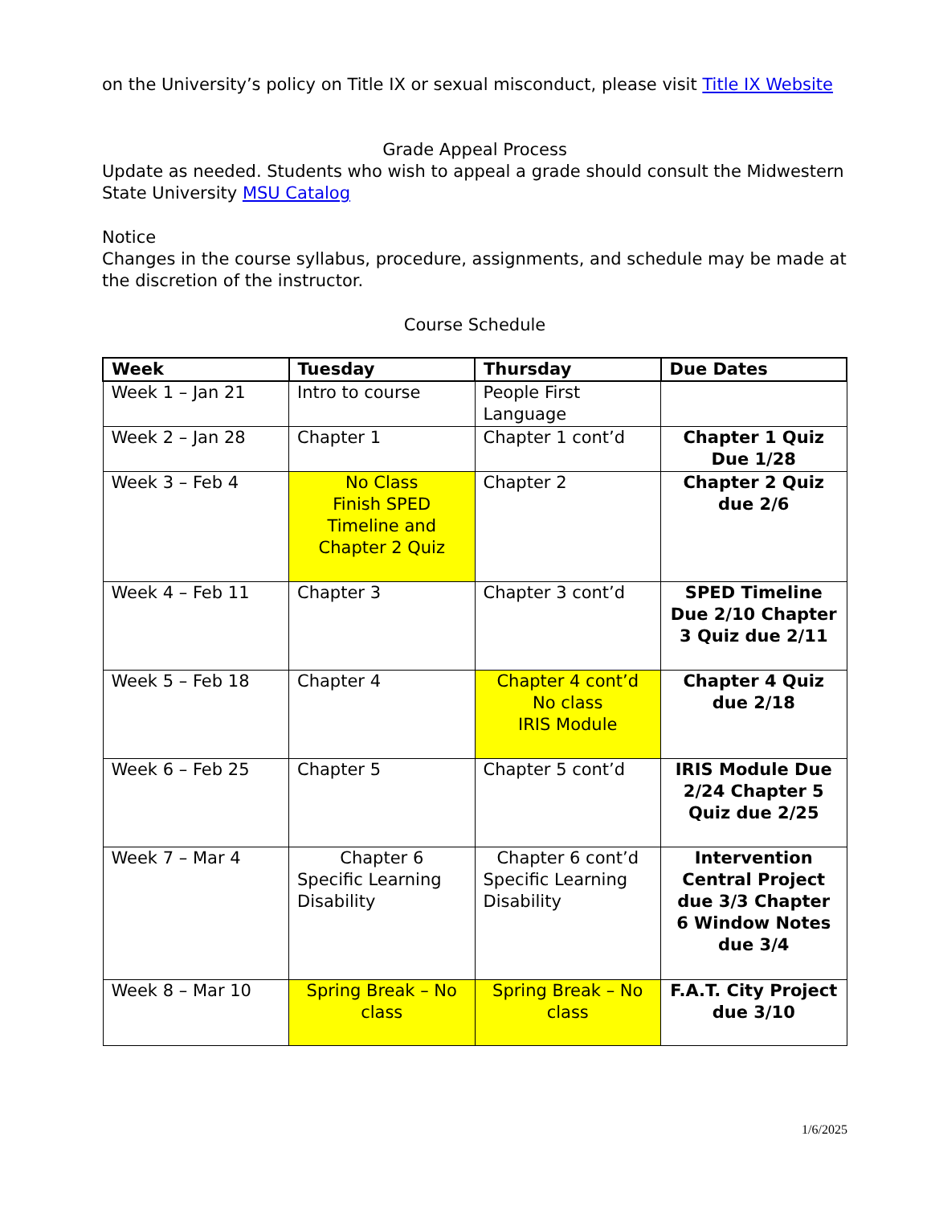on the University’s policy on Title IX or sexual misconduct, please visit Title IX Website
Grade Appeal Process
Update as needed. Students who wish to appeal a grade should consult the Midwestern State University MSU Catalog
Notice
Changes in the course syllabus, procedure, assignments, and schedule may be made at the discretion of the instructor.
Course Schedule
| Week | Tuesday | Thursday | Due Dates |
| --- | --- | --- | --- |
| Week 1 – Jan 21 | Intro to course | People First Language | |
| Week 2 – Jan 28 | Chapter 1 | Chapter 1 cont’d | Chapter 1 Quiz Due 1/28 |
| Week 3 – Feb 4 | No Class Finish SPED Timeline and Chapter 2 Quiz | Chapter 2 | Chapter 2 Quiz due 2/6 |
| Week 4 – Feb 11 | Chapter 3 | Chapter 3 cont’d | SPED Timeline Due 2/10 Chapter 3 Quiz due 2/11 |
| Week 5 – Feb 18 | Chapter 4 | Chapter 4 cont’d No class IRIS Module | Chapter 4 Quiz due 2/18 |
| Week 6 – Feb 25 | Chapter 5 | Chapter 5 cont’d | IRIS Module Due 2/24 Chapter 5 Quiz due 2/25 |
| Week 7 – Mar 4 | Chapter 6 Specific Learning Disability | Chapter 6 cont’d Specific Learning Disability | Intervention Central Project due 3/3 Chapter 6 Window Notes due 3/4 |
| Week 8 – Mar 10 | Spring Break – No class | Spring Break – No class | F.A.T. City Project due 3/10 |
1/6/2025